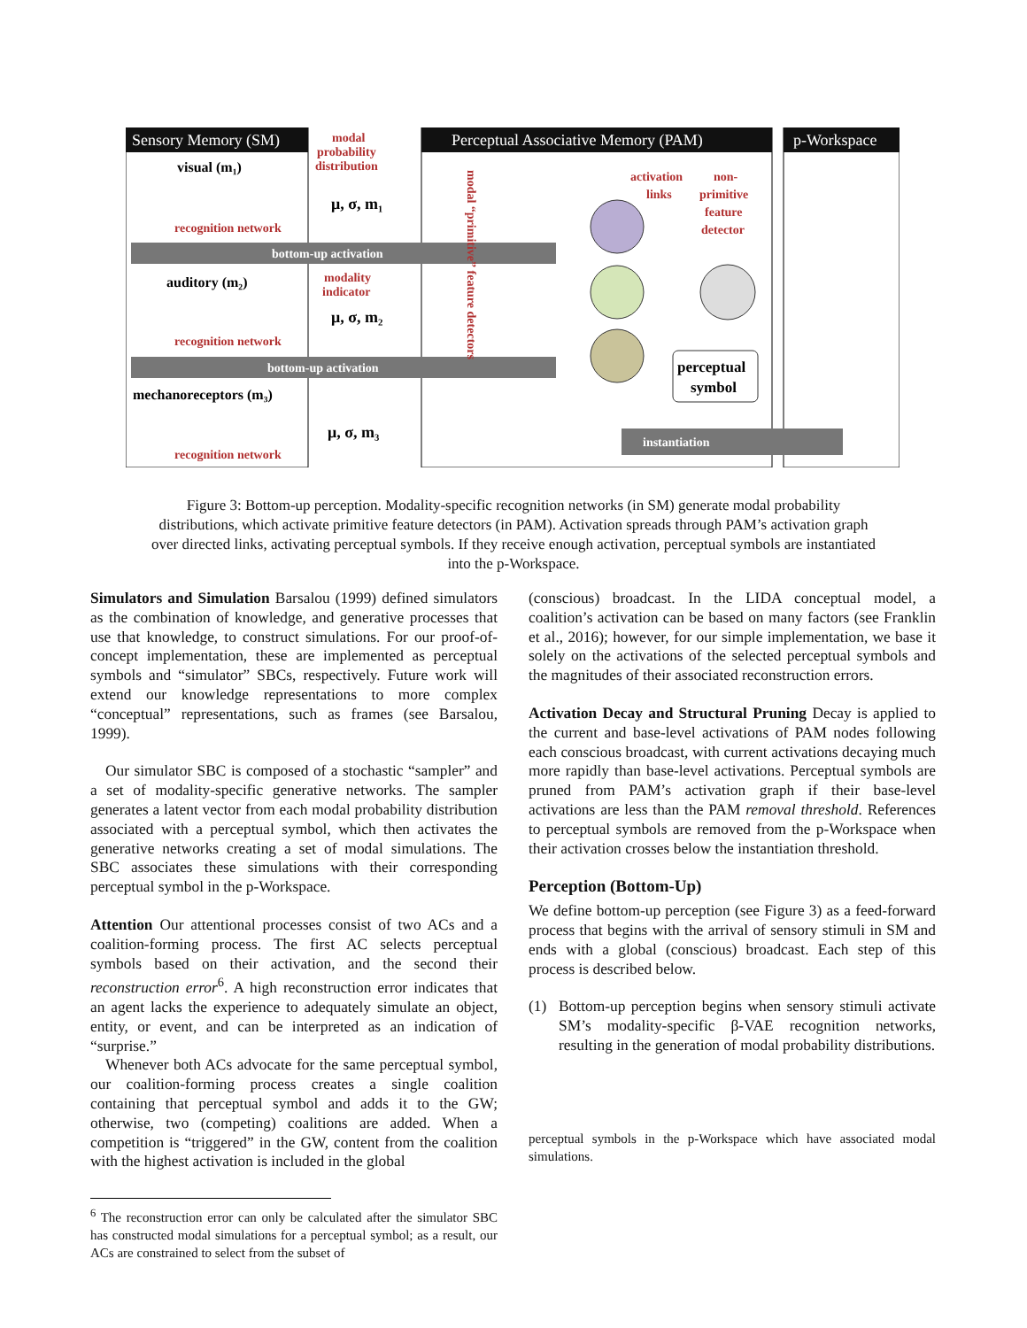Sensory Memory (SM)
modal
probability
distribution
Perceptual Associative Memory (PAM)
p-Workspace
visual (m₁)
recognition network
μ, σ, m₁
bottom-up activation
auditory (m₂)
modality
indicator
recognition network
μ, σ, m₂
bottom-up activation
mechanoreceptors (m₃)
recognition network
μ, σ, m₃
modal “primitive” feature detectors
activation
links
non-
primitive
feature
detector
perceptual
symbol
instantiation
Figure 3: Bottom-up perception. Modality-specific recognition networks (in SM) generate modal probability distributions, which activate primitive feature detectors (in PAM). Activation spreads through PAM’s activation graph over directed links, activating perceptual symbols. If they receive enough activation, perceptual symbols are instantiated into the p-Workspace.
Simulators and Simulation Barsalou (1999) defined simulators as the combination of knowledge, and generative processes that use that knowledge, to construct simulations. For our proof-of-concept implementation, these are implemented as perceptual symbols and “simulator” SBCs, respectively. Future work will extend our knowledge representations to more complex “conceptual” representations, such as frames (see Barsalou, 1999).
Our simulator SBC is composed of a stochastic “sampler” and a set of modality-specific generative networks. The sampler generates a latent vector from each modal probability distribution associated with a perceptual symbol, which then activates the generative networks creating a set of modal simulations. The SBC associates these simulations with their corresponding perceptual symbol in the p-Workspace.
Attention Our attentional processes consist of two ACs and a coalition-forming process. The first AC selects perceptual symbols based on their activation, and the second their reconstruction error<sup>6</sup>. A high reconstruction error indicates that an agent lacks the experience to adequately simulate an object, entity, or event, and can be interpreted as an indication of “surprise.”
Whenever both ACs advocate for the same perceptual symbol, our coalition-forming process creates a single coalition containing that perceptual symbol and adds it to the GW; otherwise, two (competing) coalitions are added. When a competition is “triggered” in the GW, content from the coalition with the highest activation is included in the global
<sup>6</sup> The reconstruction error can only be calculated after the simulator SBC has constructed modal simulations for a perceptual symbol; as a result, our ACs are constrained to select from the subset of
(conscious) broadcast. In the LIDA conceptual model, a coalition’s activation can be based on many factors (see Franklin et al., 2016); however, for our simple implementation, we base it solely on the activations of the selected perceptual symbols and the magnitudes of their associated reconstruction errors.
Activation Decay and Structural Pruning Decay is applied to the current and base-level activations of PAM nodes following each conscious broadcast, with current activations decaying much more rapidly than base-level activations. Perceptual symbols are pruned from PAM’s activation graph if their base-level activations are less than the PAM removal threshold. References to perceptual symbols are removed from the p-Workspace when their activation crosses below the instantiation threshold.
Perception (Bottom-Up)
We define bottom-up perception (see Figure 3) as a feed-forward process that begins with the arrival of sensory stimuli in SM and ends with a global (conscious) broadcast. Each step of this process is described below.
(1) Bottom-up perception begins when sensory stimuli activate SM’s modality-specific β-VAE recognition networks, resulting in the generation of modal probability distributions.
perceptual symbols in the p-Workspace which have associated modal simulations.